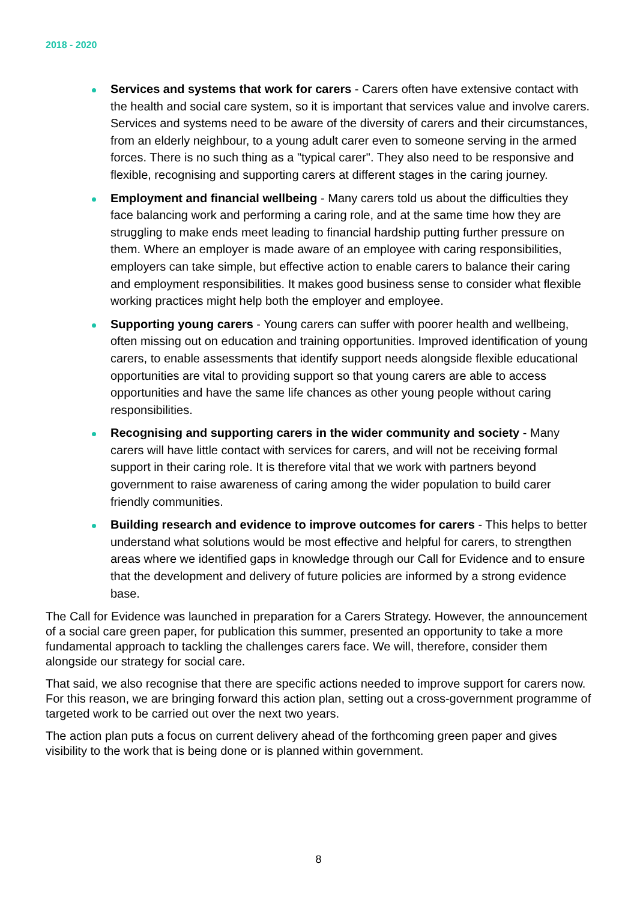2018 - 2020
Services and systems that work for carers - Carers often have extensive contact with the health and social care system, so it is important that services value and involve carers. Services and systems need to be aware of the diversity of carers and their circumstances, from an elderly neighbour, to a young adult carer even to someone serving in the armed forces. There is no such thing as a "typical carer". They also need to be responsive and flexible, recognising and supporting carers at different stages in the caring journey.
Employment and financial wellbeing - Many carers told us about the difficulties they face balancing work and performing a caring role, and at the same time how they are struggling to make ends meet leading to financial hardship putting further pressure on them. Where an employer is made aware of an employee with caring responsibilities, employers can take simple, but effective action to enable carers to balance their caring and employment responsibilities. It makes good business sense to consider what flexible working practices might help both the employer and employee.
Supporting young carers - Young carers can suffer with poorer health and wellbeing, often missing out on education and training opportunities. Improved identification of young carers, to enable assessments that identify support needs alongside flexible educational opportunities are vital to providing support so that young carers are able to access opportunities and have the same life chances as other young people without caring responsibilities.
Recognising and supporting carers in the wider community and society - Many carers will have little contact with services for carers, and will not be receiving formal support in their caring role. It is therefore vital that we work with partners beyond government to raise awareness of caring among the wider population to build carer friendly communities.
Building research and evidence to improve outcomes for carers - This helps to better understand what solutions would be most effective and helpful for carers, to strengthen areas where we identified gaps in knowledge through our Call for Evidence and to ensure that the development and delivery of future policies are informed by a strong evidence base.
The Call for Evidence was launched in preparation for a Carers Strategy. However, the announcement of a social care green paper, for publication this summer, presented an opportunity to take a more fundamental approach to tackling the challenges carers face. We will, therefore, consider them alongside our strategy for social care.
That said, we also recognise that there are specific actions needed to improve support for carers now. For this reason, we are bringing forward this action plan, setting out a cross-government programme of targeted work to be carried out over the next two years.
The action plan puts a focus on current delivery ahead of the forthcoming green paper and gives visibility to the work that is being done or is planned within government.
8